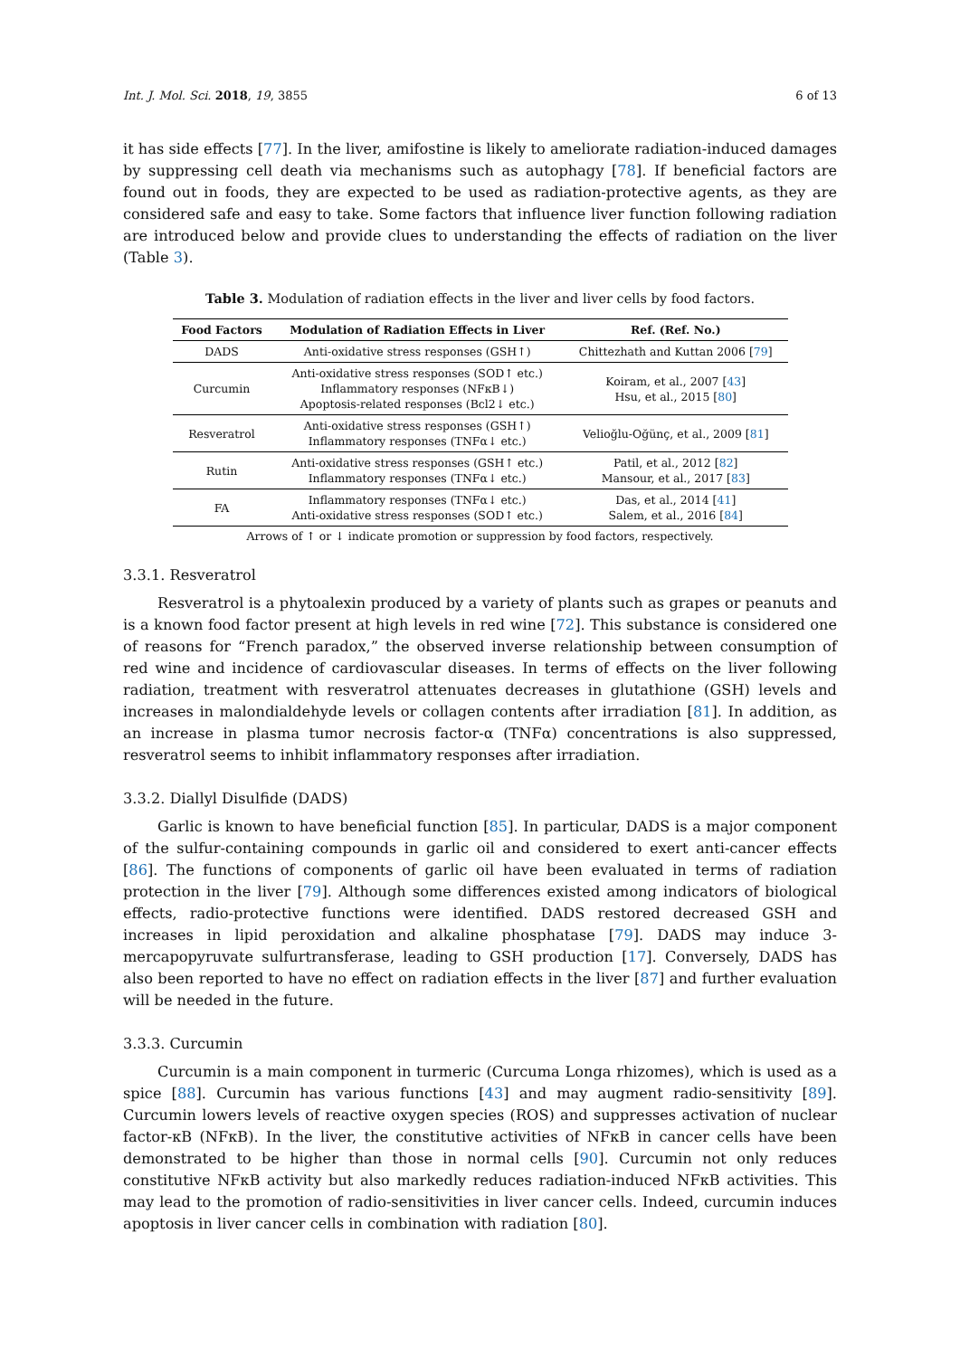Int. J. Mol. Sci. 2018, 19, 3855 6 of 13
it has side effects [77]. In the liver, amifostine is likely to ameliorate radiation-induced damages by suppressing cell death via mechanisms such as autophagy [78]. If beneficial factors are found out in foods, they are expected to be used as radiation-protective agents, as they are considered safe and easy to take. Some factors that influence liver function following radiation are introduced below and provide clues to understanding the effects of radiation on the liver (Table 3).
Table 3. Modulation of radiation effects in the liver and liver cells by food factors.
| Food Factors | Modulation of Radiation Effects in Liver | Ref. (Ref. No.) |
| --- | --- | --- |
| DADS | Anti-oxidative stress responses (GSH↑) | Chittezhath and Kuttan 2006 [ 79 ] |
| Curcumin | Anti-oxidative stress responses (SOD↑ etc.) Inflammatory responses (NFκB↓) Apoptosis-related responses (Bcl2↓ etc.) | Koiram, et al., 2007 [ 43 ] Hsu, et al., 2015 [ 80 ] |
| Resveratrol | Anti-oxidative stress responses (GSH↑) Inflammatory responses (TNFα↓ etc.) | Velioğlu-Oğünç, et al., 2009 [ 81 ] |
| Rutin | Anti-oxidative stress responses (GSH↑ etc.) Inflammatory responses (TNFα↓ etc.) | Patil, et al., 2012 [ 82 ] Mansour, et al., 2017 [ 83 ] |
| FA | Inflammatory responses (TNFα↓ etc.) Anti-oxidative stress responses (SOD↑ etc.) | Das, et al., 2014 [ 41 ] Salem, et al., 2016 [ 84 ] |
Arrows of ↑ or ↓ indicate promotion or suppression by food factors, respectively.
3.3.1. Resveratrol
Resveratrol is a phytoalexin produced by a variety of plants such as grapes or peanuts and is a known food factor present at high levels in red wine [72]. This substance is considered one of reasons for “French paradox,” the observed inverse relationship between consumption of red wine and incidence of cardiovascular diseases. In terms of effects on the liver following radiation, treatment with resveratrol attenuates decreases in glutathione (GSH) levels and increases in malondialdehyde levels or collagen contents after irradiation [81]. In addition, as an increase in plasma tumor necrosis factor-α (TNFα) concentrations is also suppressed, resveratrol seems to inhibit inflammatory responses after irradiation.
3.3.2. Diallyl Disulfide (DADS)
Garlic is known to have beneficial function [85]. In particular, DADS is a major component of the sulfur-containing compounds in garlic oil and considered to exert anti-cancer effects [86]. The functions of components of garlic oil have been evaluated in terms of radiation protection in the liver [79]. Although some differences existed among indicators of biological effects, radio-protective functions were identified. DADS restored decreased GSH and increases in lipid peroxidation and alkaline phosphatase [79]. DADS may induce 3-mercapopyruvate sulfurtransferase, leading to GSH production [17]. Conversely, DADS has also been reported to have no effect on radiation effects in the liver [87] and further evaluation will be needed in the future.
3.3.3. Curcumin
Curcumin is a main component in turmeric (Curcuma Longa rhizomes), which is used as a spice [88]. Curcumin has various functions [43] and may augment radio-sensitivity [89]. Curcumin lowers levels of reactive oxygen species (ROS) and suppresses activation of nuclear factor-κB (NFκB). In the liver, the constitutive activities of NFκB in cancer cells have been demonstrated to be higher than those in normal cells [90]. Curcumin not only reduces constitutive NFκB activity but also markedly reduces radiation-induced NFκB activities. This may lead to the promotion of radio-sensitivities in liver cancer cells. Indeed, curcumin induces apoptosis in liver cancer cells in combination with radiation [80].